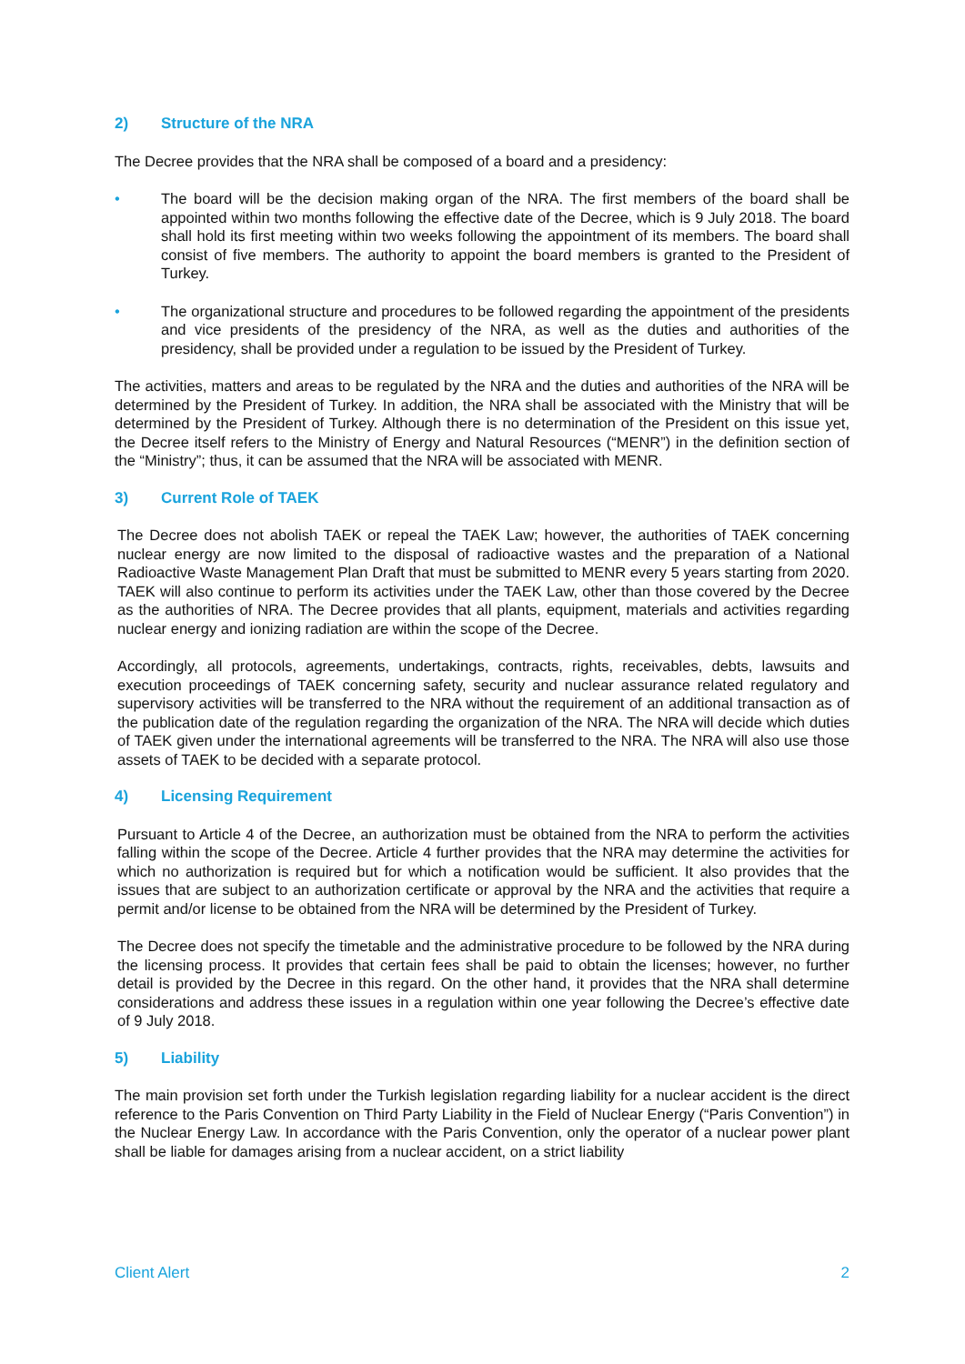2) Structure of the NRA
The Decree provides that the NRA shall be composed of a board and a presidency:
• The board will be the decision making organ of the NRA. The first members of the board shall be appointed within two months following the effective date of the Decree, which is 9 July 2018. The board shall hold its first meeting within two weeks following the appointment of its members. The board shall consist of five members. The authority to appoint the board members is granted to the President of Turkey.
• The organizational structure and procedures to be followed regarding the appointment of the presidents and vice presidents of the presidency of the NRA, as well as the duties and authorities of the presidency, shall be provided under a regulation to be issued by the President of Turkey.
The activities, matters and areas to be regulated by the NRA and the duties and authorities of the NRA will be determined by the President of Turkey. In addition, the NRA shall be associated with the Ministry that will be determined by the President of Turkey. Although there is no determination of the President on this issue yet, the Decree itself refers to the Ministry of Energy and Natural Resources (“MENR”) in the definition section of the “Ministry”; thus, it can be assumed that the NRA will be associated with MENR.
3) Current Role of TAEK
The Decree does not abolish TAEK or repeal the TAEK Law; however, the authorities of TAEK concerning nuclear energy are now limited to the disposal of radioactive wastes and the preparation of a National Radioactive Waste Management Plan Draft that must be submitted to MENR every 5 years starting from 2020. TAEK will also continue to perform its activities under the TAEK Law, other than those covered by the Decree as the authorities of NRA. The Decree provides that all plants, equipment, materials and activities regarding nuclear energy and ionizing radiation are within the scope of the Decree.
Accordingly, all protocols, agreements, undertakings, contracts, rights, receivables, debts, lawsuits and execution proceedings of TAEK concerning safety, security and nuclear assurance related regulatory and supervisory activities will be transferred to the NRA without the requirement of an additional transaction as of the publication date of the regulation regarding the organization of the NRA. The NRA will decide which duties of TAEK given under the international agreements will be transferred to the NRA. The NRA will also use those assets of TAEK to be decided with a separate protocol.
4) Licensing Requirement
Pursuant to Article 4 of the Decree, an authorization must be obtained from the NRA to perform the activities falling within the scope of the Decree. Article 4 further provides that the NRA may determine the activities for which no authorization is required but for which a notification would be sufficient. It also provides that the issues that are subject to an authorization certificate or approval by the NRA and the activities that require a permit and/or license to be obtained from the NRA will be determined by the President of Turkey.
The Decree does not specify the timetable and the administrative procedure to be followed by the NRA during the licensing process. It provides that certain fees shall be paid to obtain the licenses; however, no further detail is provided by the Decree in this regard. On the other hand, it provides that the NRA shall determine considerations and address these issues in a regulation within one year following the Decree’s effective date of 9 July 2018.
5) Liability
The main provision set forth under the Turkish legislation regarding liability for a nuclear accident is the direct reference to the Paris Convention on Third Party Liability in the Field of Nuclear Energy (“Paris Convention”) in the Nuclear Energy Law. In accordance with the Paris Convention, only the operator of a nuclear power plant shall be liable for damages arising from a nuclear accident, on a strict liability
Client Alert 2